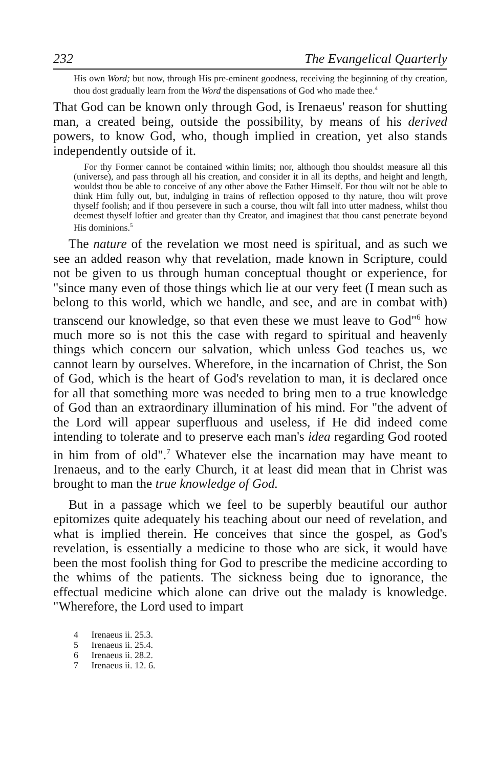232 The Evangelical Quarterly
His own Word; but now, through His pre-eminent goodness, receiving the beginning of thy creation, thou dost gradually learn from the Word the dispensations of God who made thee.<sup>4</sup>
That God can be known only through God, is Irenaeus' reason for shutting man, a created being, outside the possibility, by means of his derived powers, to know God, who, though implied in creation, yet also stands independently outside of it.
For thy Former cannot be contained within limits; nor, although thou shouldst measure all this (universe), and pass through all his creation, and consider it in all its depths, and height and length, wouldst thou be able to conceive of any other above the Father Himself. For thou wilt not be able to think Him fully out, but, indulging in trains of reflection opposed to thy nature, thou wilt prove thyself foolish; and if thou persevere in such a course, thou wilt fall into utter madness, whilst thou deemest thyself loftier and greater than thy Creator, and imaginest that thou canst penetrate beyond His dominions.<sup>5</sup>
The nature of the revelation we most need is spiritual, and as such we see an added reason why that revelation, made known in Scripture, could not be given to us through human conceptual thought or experience, for "since many even of those things which lie at our very feet (I mean such as belong to this world, which we handle, and see, and are in combat with) transcend our knowledge, so that even these we must leave to God"<sup>6</sup> how much more so is not this the case with regard to spiritual and heavenly things which concern our salvation, which unless God teaches us, we cannot learn by ourselves. Wherefore, in the incarnation of Christ, the Son of God, which is the heart of God's revelation to man, it is declared once for all that something more was needed to bring men to a true knowledge of God than an extraordinary illumination of his mind. For "the advent of the Lord will appear superfluous and useless, if He did indeed come intending to tolerate and to preserve each man's idea regarding God rooted in him from of old".<sup>7</sup> Whatever else the incarnation may have meant to Irenaeus, and to the early Church, it at least did mean that in Christ was brought to man the true knowledge of God.
But in a passage which we feel to be superbly beautiful our author epitomizes quite adequately his teaching about our need of revelation, and what is implied therein. He conceives that since the gospel, as God's revelation, is essentially a medicine to those who are sick, it would have been the most foolish thing for God to prescribe the medicine according to the whims of the patients. The sickness being due to ignorance, the effectual medicine which alone can drive out the malady is knowledge. "Wherefore, the Lord used to impart
4 Irenaeus ii. 25.3.
5 Irenaeus ii. 25.4.
6 Irenaeus ii. 28.2.
7 Irenaeus ii. 12. 6.